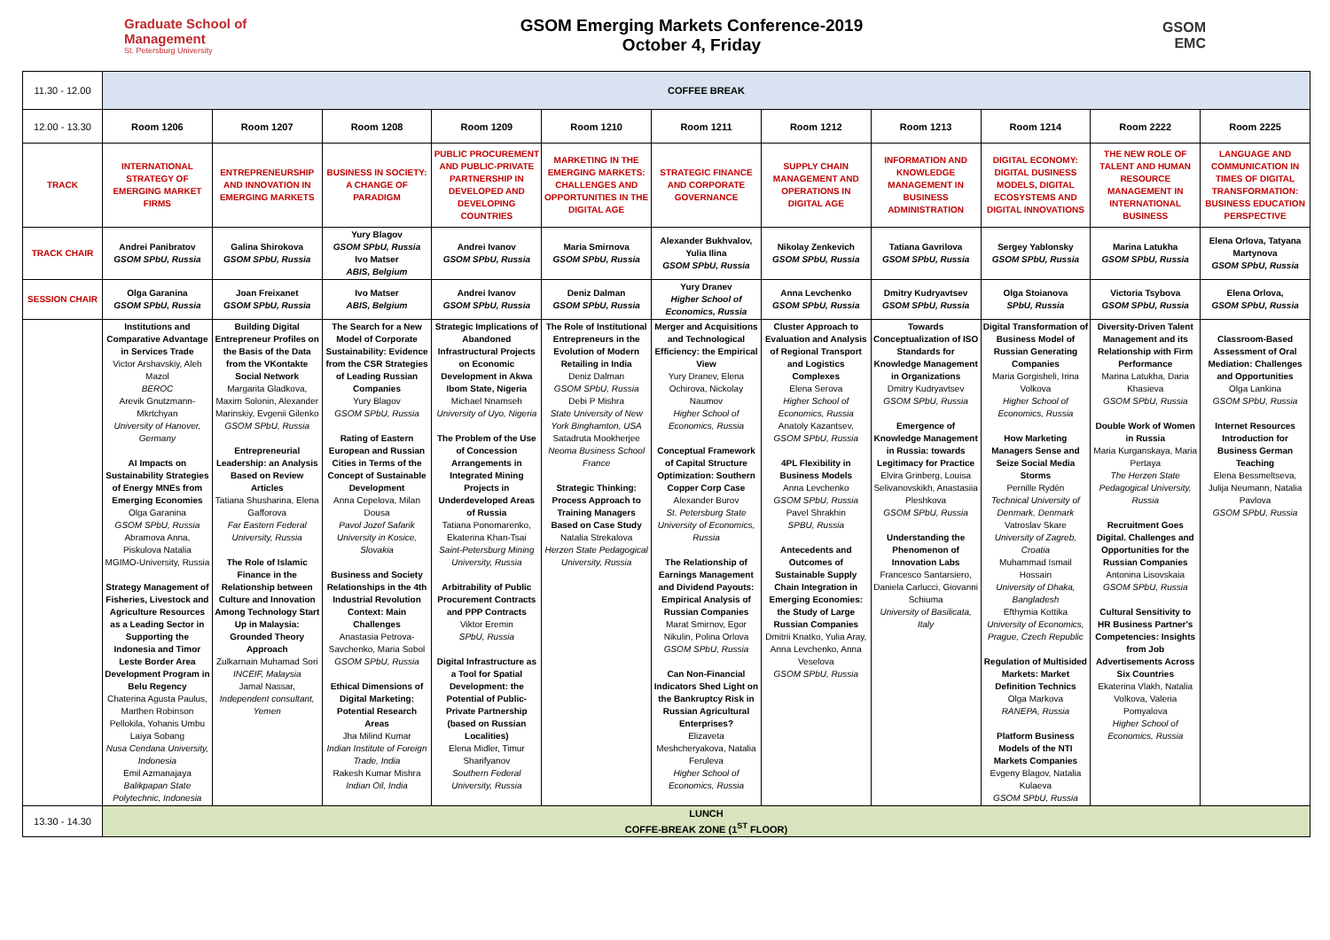Graduate School of Management
St. Petersburg University
GSOM Emerging Markets Conference-2019
October 4, Friday
GSOM
EMC
| 11.30 - 12.00 | COFFEE BREAK | | | | | | | | | | |
| 12.00 - 13.30 | Room 1206 | Room 1207 | Room 1208 | Room 1209 | Room 1210 | Room 1211 | Room 1212 | Room 1213 | Room 1214 | Room 2222 | Room 2225 |
| TRACK | INTERNATIONAL STRATEGY OF EMERGING MARKET FIRMS | ENTREPRENEURSHIP AND INNOVATION IN EMERGING MARKETS | BUSINESS IN SOCIETY: A CHANGE OF PARADIGM | PUBLIC PROCUREMENT AND PUBLIC-PRIVATE PARTNERSHIP IN DEVELOPED AND DEVELOPING COUNTRIES | MARKETING IN THE EMERGING MARKETS: CHALLENGES AND OPPORTUNITIES IN THE DIGITAL AGE | STRATEGIC FINANCE AND CORPORATE GOVERNANCE | SUPPLY CHAIN MANAGEMENT AND OPERATIONS IN DIGITAL AGE | INFORMATION AND KNOWLEDGE MANAGEMENT IN BUSINESS ADMINISTRATION | DIGITAL ECONOMY: DIGITAL DUSINESS MODELS, DIGITAL ECOSYSTEMS AND DIGITAL INNOVATIONS | THE NEW ROLE OF TALENT AND HUMAN RESOURCE MANAGEMENT IN INTERNATIONAL BUSINESS | LANGUAGE AND COMMUNICATION IN TIMES OF DIGITAL TRANSFORMATION: BUSINESS EDUCATION PERSPECTIVE |
| TRACK CHAIR | Andrei Panibratov GSOM SPbU, Russia | Galina Shirokova GSOM SPbU, Russia | Yury Blagov GSOM SPbU, Russia Ivo Matser ABIS, Belgium | Andrei Ivanov GSOM SPbU, Russia | Maria Smirnova GSOM SPbU, Russia | Alexander Bukhvalov, Yulia Ilina GSOM SPbU, Russia | Nikolay Zenkevich GSOM SPbU, Russia | Tatiana Gavrilova GSOM SPbU, Russia | Sergey Yablonsky GSOM SPbU, Russia | Marina Latukha GSOM SPbU, Russia | Elena Orlova, Tatyana Martynova GSOM SPbU, Russia |
| SESSION CHAIR | Olga Garanina GSOM SPbU, Russia | Joan Freixanet GSOM SPbU, Russia | Ivo Matser ABIS, Belgium | Andrei Ivanov GSOM SPbU, Russia | Deniz Dalman GSOM SPbU, Russia | Yury Dranev Higher School of Economics, Russia | Anna Levchenko GSOM SPbU, Russia | Dmitry Kudryavtsev GSOM SPbU, Russia | Olga Stoianova SPbU, Russia | Victoria Tsybova GSOM SPbU, Russia | Elena Orlova, GSOM SPbU, Russia |
| | Institutions and Comparative Advantage in Services Trade Victor Arshavskiy, Aleh Mazol BEROC Arevik Gnutzmann-Mkrtchyan University of Hanover, Germany AI Impacts on Sustainability Strategies of Energy MNEs from Emerging Economies Olga Garanina GSOM SPbU, Russia Abramova Anna, Piskulova Natalia MGIMO-University, Russia Strategy Management of Fisheries, Livestock and Agriculture Resources as a Leading Sector in Supporting the Indonesia and Timor Leste Border Area Development Program in Belu Regency Chaterina Agusta Paulus, Marthen Robinson Pellokila, Yohanis Umbu Laiya Sobang Nusa Cendana University, Indonesia Emil Azmanajaya Balikpapan State Polytechnic, Indonesia | Building Digital Entrepreneur Profiles on the Basis of the Data from the VKontakte Social Network Margarita Gladkova, Maxim Solonin, Alexander Marinskiy, Evgenii Gilenko GSOM SPbU, Russia Entrepreneurial Leadership: an Analysis Based on Review Articles Tatiana Shusharina, Elena Gafforova Far Eastern Federal University, Russia The Role of Islamic Finance in the Relationship between Culture and Innovation Among Technology Start Up in Malaysia: Grounded Theory Approach Zulkarnain Muhamad Sori INCEIF, Malaysia Jamal Nassar, Independent consultant, Yemen | The Search for a New Model of Corporate Sustainability: Evidence from the CSR Strategies of Leading Russian Companies Yury Blagov GSOM SPbU, Russia Rating of Eastern European and Russian Cities in Terms of the Concept of Sustainable Development Anna Cepelova, Milan Dousa Pavol Jozef Safarik University in Kosice, Slovakia Business and Society Relationships in the 4th Industrial Revolution Context: Main Challenges Anastasia Petrova-Savchenko, Maria Sobol GSOM SPbU, Russia Ethical Dimensions of Digital Marketing: Potential Research Areas Jha Milind Kumar Indian Institute of Foreign Trade, India Rakesh Kumar Mishra Indian Oil, India | Strategic Implications of Abandoned Infrastructural Projects on Economic Development in Akwa Ibom State, Nigeria Michael Nnamseh University of Uyo, Nigeria The Problem of the Use of Concession Arrangements in Integrated Mining Projects in Underdeveloped Areas of Russia Tatiana Ponomarenko, Ekaterina Khan-Tsai Saint-Petersburg Mining University, Russia Arbitrability of Public Procurement Contracts and PPP Contracts Viktor Eremin SPbU, Russia Digital Infrastructure as a Tool for Spatial Development: the Potential of Public-Private Partnership (based on Russian Localities) Elena Midler, Timur Sharifyanov Southern Federal University, Russia | The Role of Institutional Entrepreneurs in the Evolution of Modern Retailing in India Deniz Dalman GSOM SPbU, Russia Debi P Mishra State University of New York Binghamton, USA Satadruta Mookherjee Neoma Business School France Strategic Thinking: Process Approach to Training Managers Based on Case Study Natalia Strekalova Herzen State Pedagogical University, Russia | Merger and Acquisitions and Technological Efficiency: the Empirical View Yury Dranev, Elena Ochirova, Nickolay Naumov Higher School of Economics, Russia Conceptual Framework of Capital Structure Optimization: Southern Copper Corp Case Alexander Burov St. Petersburg State University of Economics, Russia The Relationship of Earnings Management and Dividend Payouts: Empirical Analysis of Russian Companies Marat Smirnov, Egor Nikulin, Polina Orlova GSOM SPbU, Russia Can Non-Financial Indicators Shed Light on the Bankruptcy Risk in Russian Agricultural Enterprises? Elizaveta Meshcheryakova, Natalia Feruleva Higher School of Economics, Russia | Cluster Approach to Evaluation and Analysis of Regional Transport and Logistics Complexes Elena Serova Higher School of Economics, Russia Anatoly Kazantsev, GSOM SPbU, Russia 4PL Flexibility in Business Models Anna Levchenko GSOM SPbU, Russia Pavel Shrakhin SPBU, Russia Antecedents and Outcomes of Sustainable Supply Chain Integration in Emerging Economies: the Study of Large Russian Companies Dmitrii Knatko, Yulia Aray, Anna Levchenko, Anna Veselova GSOM SPbU, Russia | Towards Conceptualization of ISO Standards for Knowledge Management in Organizations Dmitry Kudryavtsev GSOM SPbU, Russia Emergence of Knowledge Management in Russia: towards Legitimacy for Practice Elvira Grinberg, Louisa Selivanovskikh, Anastasiia Pleshkova GSOM SPbU, Russia Understanding the Phenomenon of Innovation Labs Francesco Santarsiero, Daniela Carlucci, Giovanni Schiuma University of Basilicata, Italy | Digital Transformation of Business Model of Russian Generating Companies Maria Gorgisheli, Irina Volkova Higher School of Economics, Russia How Marketing Managers Sense and Seize Social Media Storms Pernille Rydèn Technical University of Denmark, Denmark Vatroslav Skare University of Zagreb, Croatia Muhammad Ismail Hossain University of Dhaka, Bangladesh Efthymia Kottika University of Economics, Prague, Czech Republic Regulation of Multisided Markets: Market Definition Technics Olga Markova RANEPA, Russia Platform Business Models of the NTI Markets Companies Evgeny Blagov, Natalia Kulaeva GSOM SPbU, Russia | Diversity-Driven Talent Management and its Relationship with Firm Performance Marina Latukha, Daria Khasieva GSOM SPbU, Russia Double Work of Women in Russia Maria Kurganskaya, Maria Pertaya The Herzen State Pedagogical University, Russia Recruitment Goes Digital. Challenges and Opportunities for the Russian Companies Antonina Lisovskaia GSOM SPbU, Russia Cultural Sensitivity to HR Business Partner's Competencies: Insights from Job Advertisements Across Six Countries Ekaterina Vlakh, Natalia Volkova, Valeria Pomyalova Higher School of Economics, Russia | Classroom-Based Assessment of Oral Mediation: Challenges and Opportunities Olga Lankina GSOM SPbU, Russia Internet Resources Introduction for Business German Teaching Elena Bessmeltseva, Julija Neumann, Natalia Pavlova GSOM SPbU, Russia |
| 13.30 - 14.30 | LUNCH COFFE-BREAK ZONE (1<sup>ST</sup> FLOOR) | | | | | | | | | | |